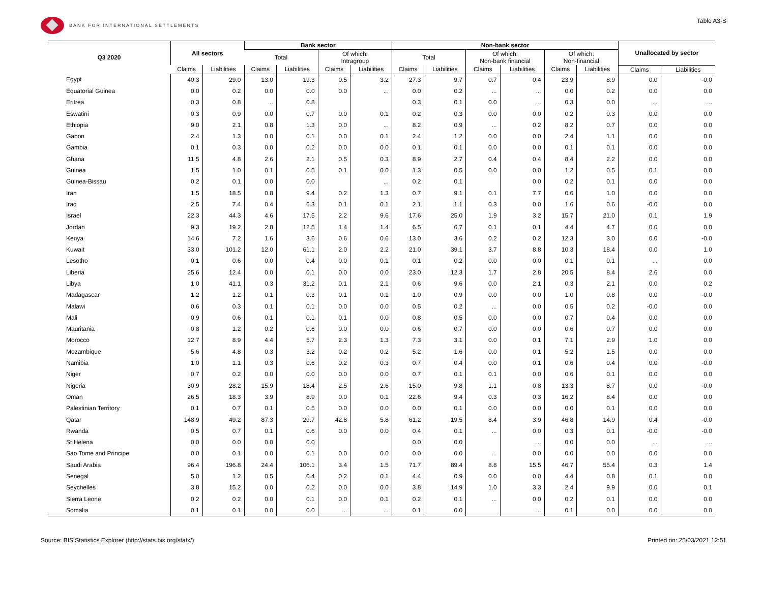BANK FOR INTERNATIONAL SETTLEMENTS
Table A3-S
| Q3 2020 | All sectors | | Bank sector | | | | Non-bank sector | | | | | | Unallocated by sector | |
| --- | --- | --- | --- | --- | --- | --- | --- | --- | --- | --- | --- | --- | --- | --- |
| | | | Total | | Of which: Intragroup | | Total | | Of which: Non-bank financial | | Of which: Non-financial | | | |
| | Claims | Liabilities | Claims | Liabilities | Claims | Liabilities | Claims | Liabilities | Claims | Liabilities | Claims | Liabilities | Claims | Liabilities |
| Egypt | 40.3 | 29.0 | 13.0 | 19.3 | 0.5 | 3.2 | 27.3 | 9.7 | 0.7 | 0.4 | 23.9 | 8.9 | 0.0 | -0.0 |
| Equatorial Guinea | 0.0 | 0.2 | 0.0 | 0.0 | 0.0 | ... | 0.0 | 0.2 | ... | ... | 0.0 | 0.2 | 0.0 | 0.0 |
| Eritrea | 0.3 | 0.8 | ... | 0.8 | | | 0.3 | 0.1 | 0.0 | ... | 0.3 | 0.0 | ... | ... |
| Eswatini | 0.3 | 0.9 | 0.0 | 0.7 | 0.0 | 0.1 | 0.2 | 0.3 | 0.0 | 0.0 | 0.2 | 0.3 | 0.0 | 0.0 |
| Ethiopia | 9.0 | 2.1 | 0.8 | 1.3 | 0.0 | ... | 8.2 | 0.9 | ... | 0.2 | 8.2 | 0.7 | 0.0 | 0.0 |
| Gabon | 2.4 | 1.3 | 0.0 | 0.1 | 0.0 | 0.1 | 2.4 | 1.2 | 0.0 | 0.0 | 2.4 | 1.1 | 0.0 | 0.0 |
| Gambia | 0.1 | 0.3 | 0.0 | 0.2 | 0.0 | 0.0 | 0.1 | 0.1 | 0.0 | 0.0 | 0.1 | 0.1 | 0.0 | 0.0 |
| Ghana | 11.5 | 4.8 | 2.6 | 2.1 | 0.5 | 0.3 | 8.9 | 2.7 | 0.4 | 0.4 | 8.4 | 2.2 | 0.0 | 0.0 |
| Guinea | 1.5 | 1.0 | 0.1 | 0.5 | 0.1 | 0.0 | 1.3 | 0.5 | 0.0 | 0.0 | 1.2 | 0.5 | 0.1 | 0.0 |
| Guinea-Bissau | 0.2 | 0.1 | 0.0 | 0.0 | | ... | 0.2 | 0.1 | | 0.0 | 0.2 | 0.1 | 0.0 | 0.0 |
| Iran | 1.5 | 18.5 | 0.8 | 9.4 | 0.2 | 1.3 | 0.7 | 9.1 | 0.1 | 7.7 | 0.6 | 1.0 | 0.0 | 0.0 |
| Iraq | 2.5 | 7.4 | 0.4 | 6.3 | 0.1 | 0.1 | 2.1 | 1.1 | 0.3 | 0.0 | 1.6 | 0.6 | -0.0 | 0.0 |
| Israel | 22.3 | 44.3 | 4.6 | 17.5 | 2.2 | 9.6 | 17.6 | 25.0 | 1.9 | 3.2 | 15.7 | 21.0 | 0.1 | 1.9 |
| Jordan | 9.3 | 19.2 | 2.8 | 12.5 | 1.4 | 1.4 | 6.5 | 6.7 | 0.1 | 0.1 | 4.4 | 4.7 | 0.0 | 0.0 |
| Kenya | 14.6 | 7.2 | 1.6 | 3.6 | 0.6 | 0.6 | 13.0 | 3.6 | 0.2 | 0.2 | 12.3 | 3.0 | 0.0 | -0.0 |
| Kuwait | 33.0 | 101.2 | 12.0 | 61.1 | 2.0 | 2.2 | 21.0 | 39.1 | 3.7 | 8.8 | 10.3 | 18.4 | 0.0 | 1.0 |
| Lesotho | 0.1 | 0.6 | 0.0 | 0.4 | 0.0 | 0.1 | 0.1 | 0.2 | 0.0 | 0.0 | 0.1 | 0.1 | ... | 0.0 |
| Liberia | 25.6 | 12.4 | 0.0 | 0.1 | 0.0 | 0.0 | 23.0 | 12.3 | 1.7 | 2.8 | 20.5 | 8.4 | 2.6 | 0.0 |
| Libya | 1.0 | 41.1 | 0.3 | 31.2 | 0.1 | 2.1 | 0.6 | 9.6 | 0.0 | 2.1 | 0.3 | 2.1 | 0.0 | 0.2 |
| Madagascar | 1.2 | 1.2 | 0.1 | 0.3 | 0.1 | 0.1 | 1.0 | 0.9 | 0.0 | 0.0 | 1.0 | 0.8 | 0.0 | -0.0 |
| Malawi | 0.6 | 0.3 | 0.1 | 0.1 | 0.0 | 0.0 | 0.5 | 0.2 | ... | 0.0 | 0.5 | 0.2 | -0.0 | 0.0 |
| Mali | 0.9 | 0.6 | 0.1 | 0.1 | 0.1 | 0.0 | 0.8 | 0.5 | 0.0 | 0.0 | 0.7 | 0.4 | 0.0 | 0.0 |
| Mauritania | 0.8 | 1.2 | 0.2 | 0.6 | 0.0 | 0.0 | 0.6 | 0.7 | 0.0 | 0.0 | 0.6 | 0.7 | 0.0 | 0.0 |
| Morocco | 12.7 | 8.9 | 4.4 | 5.7 | 2.3 | 1.3 | 7.3 | 3.1 | 0.0 | 0.1 | 7.1 | 2.9 | 1.0 | 0.0 |
| Mozambique | 5.6 | 4.8 | 0.3 | 3.2 | 0.2 | 0.2 | 5.2 | 1.6 | 0.0 | 0.1 | 5.2 | 1.5 | 0.0 | 0.0 |
| Namibia | 1.0 | 1.1 | 0.3 | 0.6 | 0.2 | 0.3 | 0.7 | 0.4 | 0.0 | 0.1 | 0.6 | 0.4 | 0.0 | -0.0 |
| Niger | 0.7 | 0.2 | 0.0 | 0.0 | 0.0 | 0.0 | 0.7 | 0.1 | 0.1 | 0.0 | 0.6 | 0.1 | 0.0 | 0.0 |
| Nigeria | 30.9 | 28.2 | 15.9 | 18.4 | 2.5 | 2.6 | 15.0 | 9.8 | 1.1 | 0.8 | 13.3 | 8.7 | 0.0 | -0.0 |
| Oman | 26.5 | 18.3 | 3.9 | 8.9 | 0.0 | 0.1 | 22.6 | 9.4 | 0.3 | 0.3 | 16.2 | 8.4 | 0.0 | 0.0 |
| Palestinian Territory | 0.1 | 0.7 | 0.1 | 0.5 | 0.0 | 0.0 | 0.0 | 0.1 | 0.0 | 0.0 | 0.0 | 0.1 | 0.0 | 0.0 |
| Qatar | 148.9 | 49.2 | 87.3 | 29.7 | 42.8 | 5.8 | 61.2 | 19.5 | 8.4 | 3.9 | 46.8 | 14.9 | 0.4 | -0.0 |
| Rwanda | 0.5 | 0.7 | 0.1 | 0.6 | 0.0 | 0.0 | 0.4 | 0.1 | ... | 0.0 | 0.3 | 0.1 | -0.0 | -0.0 |
| St Helena | 0.0 | 0.0 | 0.0 | 0.0 | | | 0.0 | 0.0 | | ... | 0.0 | 0.0 | ... | ... |
| Sao Tome and Principe | 0.0 | 0.1 | 0.0 | 0.1 | 0.0 | 0.0 | 0.0 | 0.0 | ... | 0.0 | 0.0 | 0.0 | 0.0 | 0.0 |
| Saudi Arabia | 96.4 | 196.8 | 24.4 | 106.1 | 3.4 | 1.5 | 71.7 | 89.4 | 8.8 | 15.5 | 46.7 | 55.4 | 0.3 | 1.4 |
| Senegal | 5.0 | 1.2 | 0.5 | 0.4 | 0.2 | 0.1 | 4.4 | 0.9 | 0.0 | 0.0 | 4.4 | 0.8 | 0.1 | 0.0 |
| Seychelles | 3.8 | 15.2 | 0.0 | 0.2 | 0.0 | 0.0 | 3.8 | 14.9 | 1.0 | 3.3 | 2.4 | 9.9 | 0.0 | 0.1 |
| Sierra Leone | 0.2 | 0.2 | 0.0 | 0.1 | 0.0 | 0.1 | 0.2 | 0.1 | ... | 0.0 | 0.2 | 0.1 | 0.0 | 0.0 |
| Somalia | 0.1 | 0.1 | 0.0 | 0.0 | ... | ... | 0.1 | 0.0 | | ... | 0.1 | 0.0 | 0.0 | 0.0 |
Source: BIS Statistics Explorer (http://stats.bis.org/statx/)
Printed on: 25/03/2021 12:51